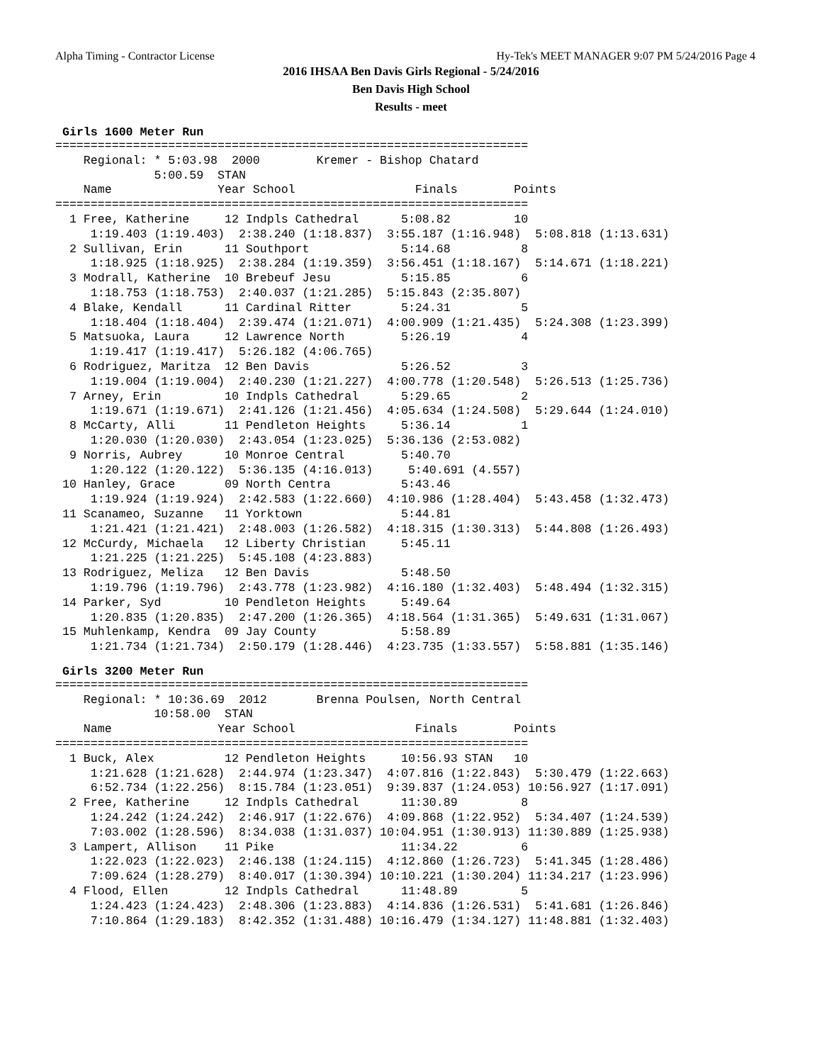Alpha Timing - Contractor License Hy-Tek's MEET MANAGER 9:07 PM 5/24/2016 Page 4
2016 IHSAA Ben Davis Girls Regional - 5/24/2016
Ben Davis High School
Results - meet
Girls 1600 Meter Run
===================================================================
    Regional: * 5:03.98  2000        Kremer - Bishop Chatard
              5:00.59  STAN
    Name               Year School                 Finals        Points
===================================================================
  1 Free, Katherine     12 Indpls Cathedral      5:08.82         10
     1:19.403 (1:19.403)  2:38.240 (1:18.837)  3:55.187 (1:16.948)  5:08.818 (1:13.631)
  2 Sullivan, Erin      11 Southport             5:14.68          8
     1:18.925 (1:18.925)  2:38.284 (1:19.359)  3:56.451 (1:18.167)  5:14.671 (1:18.221)
  3 Modrall, Katherine  10 Brebeuf Jesu          5:15.85          6
     1:18.753 (1:18.753)  2:40.037 (1:21.285)  5:15.843 (2:35.807)
  4 Blake, Kendall      11 Cardinal Ritter       5:24.31          5
     1:18.404 (1:18.404)  2:39.474 (1:21.071)  4:00.909 (1:21.435)  5:24.308 (1:23.399)
  5 Matsuoka, Laura     12 Lawrence North        5:26.19          4
     1:19.417 (1:19.417)  5:26.182 (4:06.765)
  6 Rodriguez, Maritza  12 Ben Davis             5:26.52          3
     1:19.004 (1:19.004)  2:40.230 (1:21.227)  4:00.778 (1:20.548)  5:26.513 (1:25.736)
  7 Arney, Erin         10 Indpls Cathedral      5:29.65          2
     1:19.671 (1:19.671)  2:41.126 (1:21.456)  4:05.634 (1:24.508)  5:29.644 (1:24.010)
  8 McCarty, Alli       11 Pendleton Heights     5:36.14          1
     1:20.030 (1:20.030)  2:43.054 (1:23.025)  5:36.136 (2:53.082)
  9 Norris, Aubrey      10 Monroe Central        5:40.70
     1:20.122 (1:20.122)  5:36.135 (4:16.013)     5:40.691 (4.557)
 10 Hanley, Grace       09 North Centra          5:43.46
     1:19.924 (1:19.924)  2:42.583 (1:22.660)  4:10.986 (1:28.404)  5:43.458 (1:32.473)
 11 Scanameo, Suzanne   11 Yorktown              5:44.81
     1:21.421 (1:21.421)  2:48.003 (1:26.582)  4:18.315 (1:30.313)  5:44.808 (1:26.493)
 12 McCurdy, Michaela   12 Liberty Christian     5:45.11
     1:21.225 (1:21.225)  5:45.108 (4:23.883)
 13 Rodriguez, Meliza   12 Ben Davis             5:48.50
     1:19.796 (1:19.796)  2:43.778 (1:23.982)  4:16.180 (1:32.403)  5:48.494 (1:32.315)
 14 Parker, Syd         10 Pendleton Heights     5:49.64
     1:20.835 (1:20.835)  2:47.200 (1:26.365)  4:18.564 (1:31.365)  5:49.631 (1:31.067)
 15 Muhlenkamp, Kendra  09 Jay County            5:58.89
     1:21.734 (1:21.734)  2:50.179 (1:28.446)  4:23.735 (1:33.557)  5:58.881 (1:35.146)
Girls 3200 Meter Run
===================================================================
    Regional: * 10:36.69  2012       Brenna Poulsen, North Central
              10:58.00  STAN
    Name               Year School                 Finals        Points
===================================================================
  1 Buck, Alex          12 Pendleton Heights     10:56.93 STAN   10
     1:21.628 (1:21.628)  2:44.974 (1:23.347)  4:07.816 (1:22.843)  5:30.479 (1:22.663)
     6:52.734 (1:22.256)  8:15.784 (1:23.051)  9:39.837 (1:24.053) 10:56.927 (1:17.091)
  2 Free, Katherine     12 Indpls Cathedral      11:30.89         8
     1:24.242 (1:24.242)  2:46.917 (1:22.676)  4:09.868 (1:22.952)  5:34.407 (1:24.539)
     7:03.002 (1:28.596)  8:34.038 (1:31.037) 10:04.951 (1:30.913) 11:30.889 (1:25.938)
  3 Lampert, Allison    11 Pike                  11:34.22         6
     1:22.023 (1:22.023)  2:46.138 (1:24.115)  4:12.860 (1:26.723)  5:41.345 (1:28.486)
     7:09.624 (1:28.279)  8:40.017 (1:30.394) 10:10.221 (1:30.204) 11:34.217 (1:23.996)
  4 Flood, Ellen        12 Indpls Cathedral      11:48.89         5
     1:24.423 (1:24.423)  2:48.306 (1:23.883)  4:14.836 (1:26.531)  5:41.681 (1:26.846)
     7:10.864 (1:29.183)  8:42.352 (1:31.488) 10:16.479 (1:34.127) 11:48.881 (1:32.403)